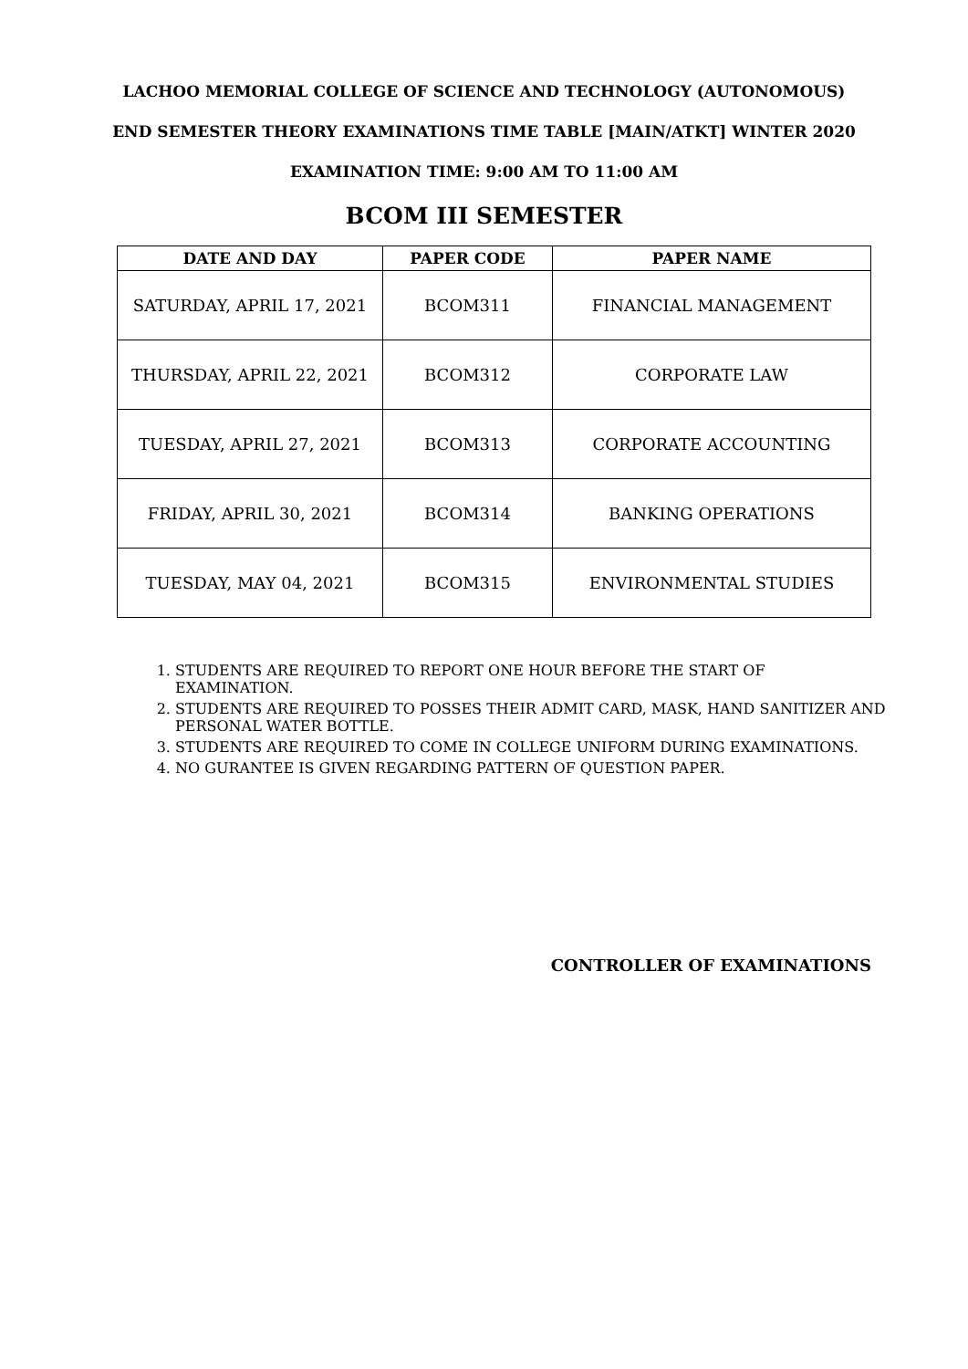LACHOO MEMORIAL COLLEGE OF SCIENCE AND TECHNOLOGY (AUTONOMOUS)
END SEMESTER THEORY EXAMINATIONS TIME TABLE [MAIN/ATKT] WINTER 2020
EXAMINATION TIME: 9:00 AM TO 11:00 AM
BCOM III SEMESTER
| DATE AND DAY | PAPER CODE | PAPER NAME |
| --- | --- | --- |
| SATURDAY, APRIL 17, 2021 | BCOM311 | FINANCIAL MANAGEMENT |
| THURSDAY, APRIL 22, 2021 | BCOM312 | CORPORATE LAW |
| TUESDAY, APRIL 27, 2021 | BCOM313 | CORPORATE ACCOUNTING |
| FRIDAY, APRIL 30, 2021 | BCOM314 | BANKING OPERATIONS |
| TUESDAY, MAY 04, 2021 | BCOM315 | ENVIRONMENTAL STUDIES |
1. STUDENTS ARE REQUIRED TO REPORT ONE HOUR BEFORE THE START OF EXAMINATION.
2. STUDENTS ARE REQUIRED TO POSSES THEIR ADMIT CARD, MASK, HAND SANITIZER AND PERSONAL WATER BOTTLE.
3. STUDENTS ARE REQUIRED TO COME IN COLLEGE UNIFORM DURING EXAMINATIONS.
4. NO GURANTEE IS GIVEN REGARDING PATTERN OF QUESTION PAPER.
CONTROLLER OF EXAMINATIONS